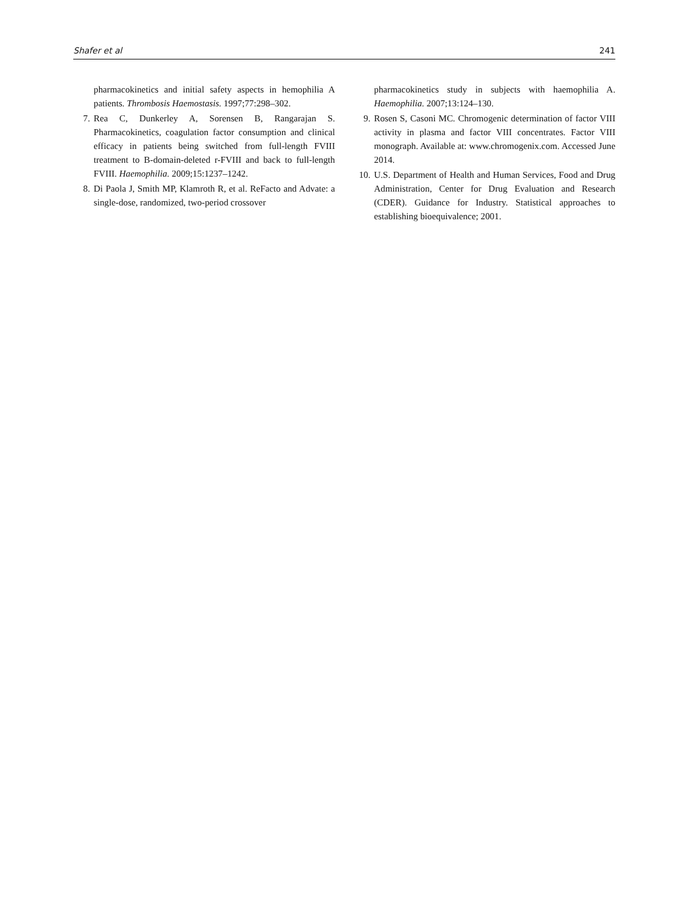Shafer et al 241
pharmacokinetics and initial safety aspects in hemophilia A patients. Thrombosis Haemostasis. 1997;77:298–302.
7. Rea C, Dunkerley A, Sorensen B, Rangarajan S. Pharmacokinetics, coagulation factor consumption and clinical efficacy in patients being switched from full-length FVIII treatment to B-domain-deleted r-FVIII and back to full-length FVIII. Haemophilia. 2009;15:1237–1242.
8. Di Paola J, Smith MP, Klamroth R, et al. ReFacto and Advate: a single-dose, randomized, two-period crossover
pharmacokinetics study in subjects with haemophilia A. Haemophilia. 2007;13:124–130.
9. Rosen S, Casoni MC. Chromogenic determination of factor VIII activity in plasma and factor VIII concentrates. Factor VIII monograph. Available at: www.chromogenix.com. Accessed June 2014.
10. U.S. Department of Health and Human Services, Food and Drug Administration, Center for Drug Evaluation and Research (CDER). Guidance for Industry. Statistical approaches to establishing bioequivalence; 2001.